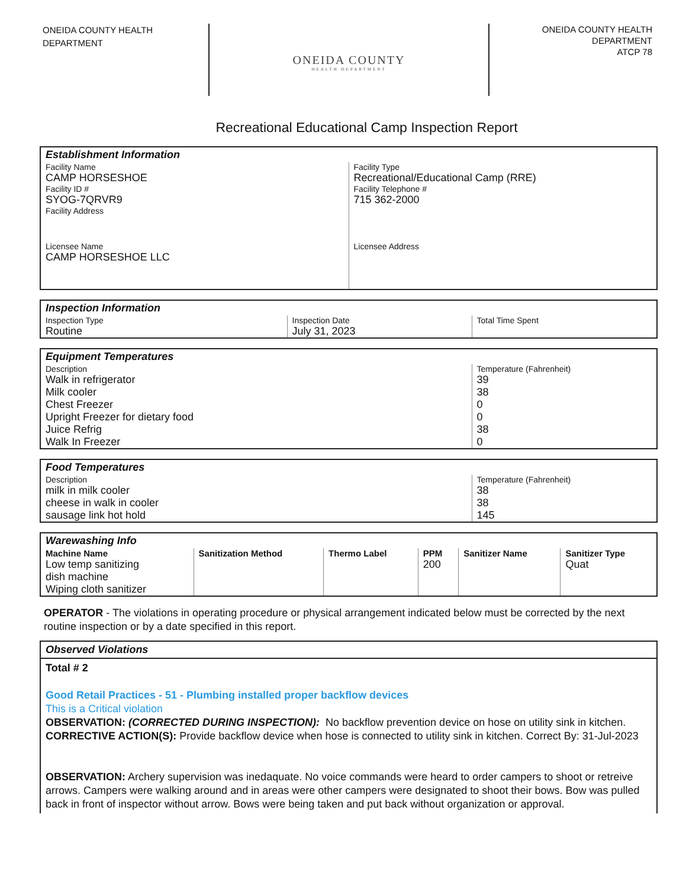ONEIDA COUNTY HEALTH
DEPARTMENT
ONEIDA COUNTY
HEALTH DEPARTMENT
ONEIDA COUNTY HEALTH
DEPARTMENT
ATCP 78
Recreational Educational Camp Inspection Report
Establishment Information
| Facility Name CAMP HORSESHOE | Facility Type Recreational/Educational Camp (RRE) |
| Facility ID # SYOG-7QRVR9 | Facility Telephone # 715 362-2000 |
| Facility Address | |
| Licensee Name CAMP HORSESHOE LLC | Licensee Address |
Inspection Information
| Inspection Type Routine | Inspection Date July 31, 2023 | Total Time Spent |
Equipment Temperatures
| Description | Temperature (Fahrenheit) |
| --- | --- |
| Walk in refrigerator | 39 |
| Milk cooler | 38 |
| Chest Freezer | 0 |
| Upright Freezer for dietary food | 0 |
| Juice Refrig | 38 |
| Walk In Freezer | 0 |
Food Temperatures
| Description | Temperature (Fahrenheit) |
| --- | --- |
| milk in milk cooler | 38 |
| cheese in walk in cooler | 38 |
| sausage link hot hold | 145 |
Warewashing Info
| Machine Name | Sanitization Method | Thermo Label | PPM | Sanitizer Name | Sanitizer Type |
| --- | --- | --- | --- | --- | --- |
| Low temp sanitizing dish machine Wiping cloth sanitizer | | | 200 | | Quat |
OPERATOR - The violations in operating procedure or physical arrangement indicated below must be corrected by the next routine inspection or by a date specified in this report.
Observed Violations
Total # 2
Good Retail Practices - 51 - Plumbing installed proper backflow devices
This is a Critical violation
OBSERVATION: (CORRECTED DURING INSPECTION): No backflow prevention device on hose on utility sink in kitchen.
CORRECTIVE ACTION(S): Provide backflow device when hose is connected to utility sink in kitchen. Correct By: 31-Jul-2023
OBSERVATION: Archery supervision was inedaquate. No voice commands were heard to order campers to shoot or retreive arrows. Campers were walking around and in areas were other campers were designated to shoot their bows. Bow was pulled back in front of inspector without arrow. Bows were being taken and put back without organization or approval.